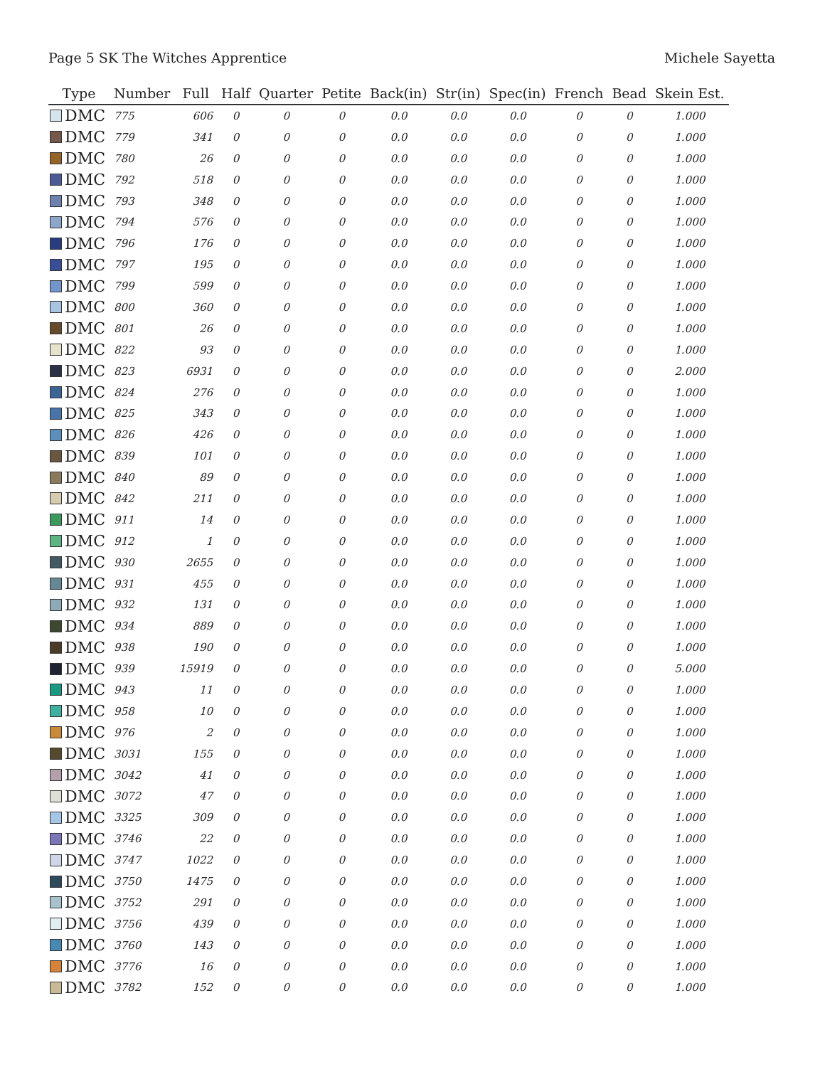Page 5 SK The Witches Apprentice Michele Sayetta
| Type | Number | Full | Half | Quarter | Petite | Back(in) | Str(in) | Spec(in) | French | Bead | Skein Est. |
| --- | --- | --- | --- | --- | --- | --- | --- | --- | --- | --- | --- |
| DMC | 775 | 606 | 0 | 0 | 0 | 0.0 | 0.0 | 0.0 | 0 | 0 | 1.000 |
| DMC | 779 | 341 | 0 | 0 | 0 | 0.0 | 0.0 | 0.0 | 0 | 0 | 1.000 |
| DMC | 780 | 26 | 0 | 0 | 0 | 0.0 | 0.0 | 0.0 | 0 | 0 | 1.000 |
| DMC | 792 | 518 | 0 | 0 | 0 | 0.0 | 0.0 | 0.0 | 0 | 0 | 1.000 |
| DMC | 793 | 348 | 0 | 0 | 0 | 0.0 | 0.0 | 0.0 | 0 | 0 | 1.000 |
| DMC | 794 | 576 | 0 | 0 | 0 | 0.0 | 0.0 | 0.0 | 0 | 0 | 1.000 |
| DMC | 796 | 176 | 0 | 0 | 0 | 0.0 | 0.0 | 0.0 | 0 | 0 | 1.000 |
| DMC | 797 | 195 | 0 | 0 | 0 | 0.0 | 0.0 | 0.0 | 0 | 0 | 1.000 |
| DMC | 799 | 599 | 0 | 0 | 0 | 0.0 | 0.0 | 0.0 | 0 | 0 | 1.000 |
| DMC | 800 | 360 | 0 | 0 | 0 | 0.0 | 0.0 | 0.0 | 0 | 0 | 1.000 |
| DMC | 801 | 26 | 0 | 0 | 0 | 0.0 | 0.0 | 0.0 | 0 | 0 | 1.000 |
| DMC | 822 | 93 | 0 | 0 | 0 | 0.0 | 0.0 | 0.0 | 0 | 0 | 1.000 |
| DMC | 823 | 6931 | 0 | 0 | 0 | 0.0 | 0.0 | 0.0 | 0 | 0 | 2.000 |
| DMC | 824 | 276 | 0 | 0 | 0 | 0.0 | 0.0 | 0.0 | 0 | 0 | 1.000 |
| DMC | 825 | 343 | 0 | 0 | 0 | 0.0 | 0.0 | 0.0 | 0 | 0 | 1.000 |
| DMC | 826 | 426 | 0 | 0 | 0 | 0.0 | 0.0 | 0.0 | 0 | 0 | 1.000 |
| DMC | 839 | 101 | 0 | 0 | 0 | 0.0 | 0.0 | 0.0 | 0 | 0 | 1.000 |
| DMC | 840 | 89 | 0 | 0 | 0 | 0.0 | 0.0 | 0.0 | 0 | 0 | 1.000 |
| DMC | 842 | 211 | 0 | 0 | 0 | 0.0 | 0.0 | 0.0 | 0 | 0 | 1.000 |
| DMC | 911 | 14 | 0 | 0 | 0 | 0.0 | 0.0 | 0.0 | 0 | 0 | 1.000 |
| DMC | 912 | 1 | 0 | 0 | 0 | 0.0 | 0.0 | 0.0 | 0 | 0 | 1.000 |
| DMC | 930 | 2655 | 0 | 0 | 0 | 0.0 | 0.0 | 0.0 | 0 | 0 | 1.000 |
| DMC | 931 | 455 | 0 | 0 | 0 | 0.0 | 0.0 | 0.0 | 0 | 0 | 1.000 |
| DMC | 932 | 131 | 0 | 0 | 0 | 0.0 | 0.0 | 0.0 | 0 | 0 | 1.000 |
| DMC | 934 | 889 | 0 | 0 | 0 | 0.0 | 0.0 | 0.0 | 0 | 0 | 1.000 |
| DMC | 938 | 190 | 0 | 0 | 0 | 0.0 | 0.0 | 0.0 | 0 | 0 | 1.000 |
| DMC | 939 | 15919 | 0 | 0 | 0 | 0.0 | 0.0 | 0.0 | 0 | 0 | 5.000 |
| DMC | 943 | 11 | 0 | 0 | 0 | 0.0 | 0.0 | 0.0 | 0 | 0 | 1.000 |
| DMC | 958 | 10 | 0 | 0 | 0 | 0.0 | 0.0 | 0.0 | 0 | 0 | 1.000 |
| DMC | 976 | 2 | 0 | 0 | 0 | 0.0 | 0.0 | 0.0 | 0 | 0 | 1.000 |
| DMC | 3031 | 155 | 0 | 0 | 0 | 0.0 | 0.0 | 0.0 | 0 | 0 | 1.000 |
| DMC | 3042 | 41 | 0 | 0 | 0 | 0.0 | 0.0 | 0.0 | 0 | 0 | 1.000 |
| DMC | 3072 | 47 | 0 | 0 | 0 | 0.0 | 0.0 | 0.0 | 0 | 0 | 1.000 |
| DMC | 3325 | 309 | 0 | 0 | 0 | 0.0 | 0.0 | 0.0 | 0 | 0 | 1.000 |
| DMC | 3746 | 22 | 0 | 0 | 0 | 0.0 | 0.0 | 0.0 | 0 | 0 | 1.000 |
| DMC | 3747 | 1022 | 0 | 0 | 0 | 0.0 | 0.0 | 0.0 | 0 | 0 | 1.000 |
| DMC | 3750 | 1475 | 0 | 0 | 0 | 0.0 | 0.0 | 0.0 | 0 | 0 | 1.000 |
| DMC | 3752 | 291 | 0 | 0 | 0 | 0.0 | 0.0 | 0.0 | 0 | 0 | 1.000 |
| DMC | 3756 | 439 | 0 | 0 | 0 | 0.0 | 0.0 | 0.0 | 0 | 0 | 1.000 |
| DMC | 3760 | 143 | 0 | 0 | 0 | 0.0 | 0.0 | 0.0 | 0 | 0 | 1.000 |
| DMC | 3776 | 16 | 0 | 0 | 0 | 0.0 | 0.0 | 0.0 | 0 | 0 | 1.000 |
| DMC | 3782 | 152 | 0 | 0 | 0 | 0.0 | 0.0 | 0.0 | 0 | 0 | 1.000 |